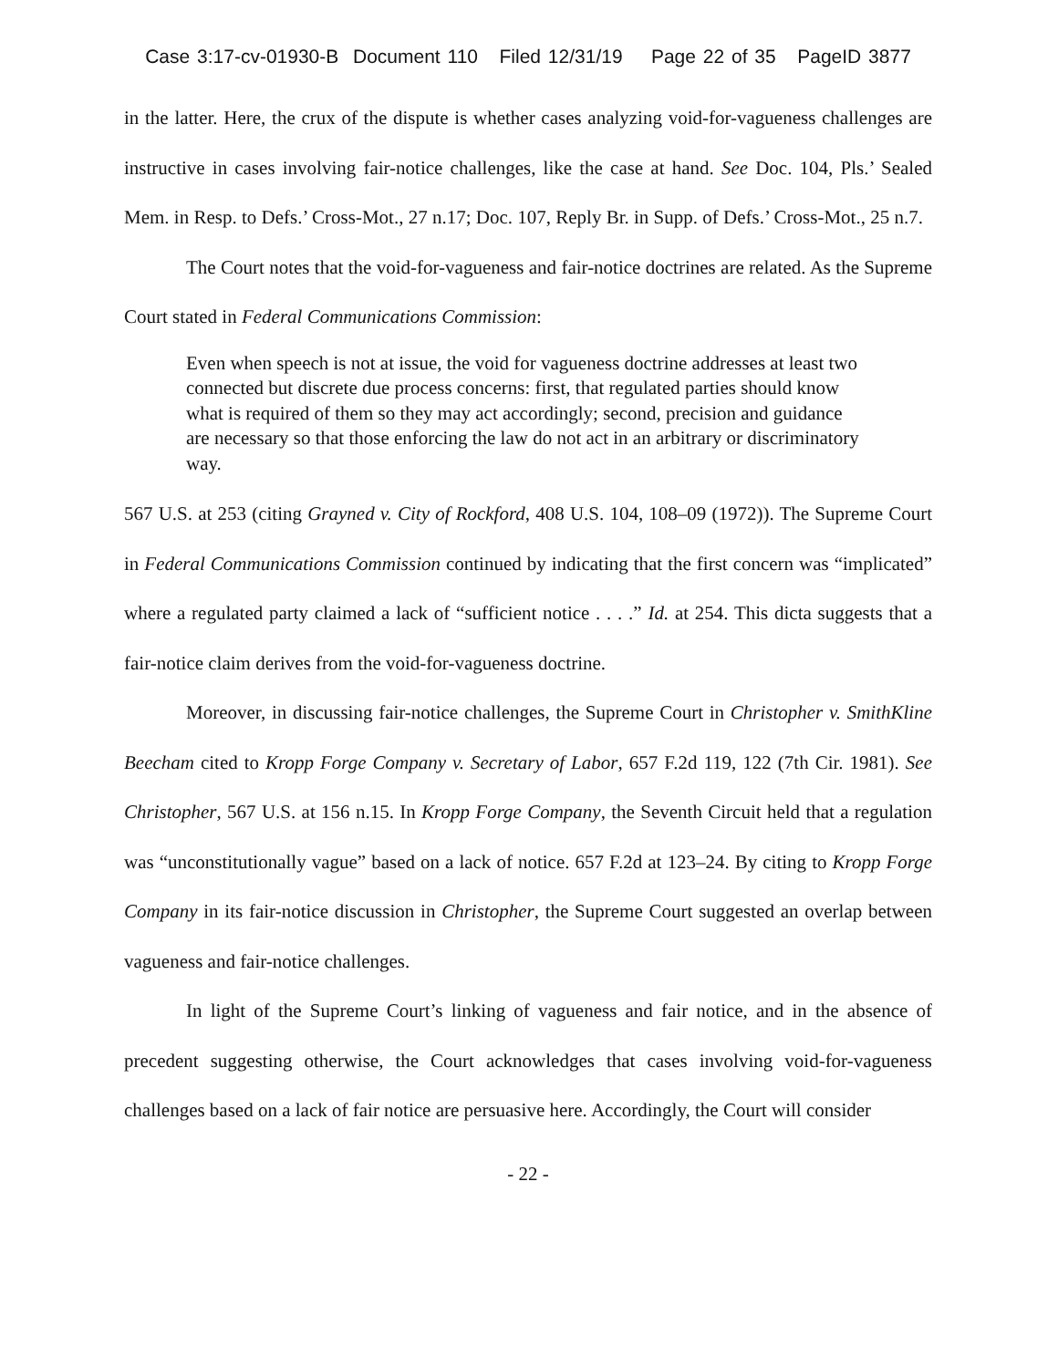Case 3:17-cv-01930-B Document 110 Filed 12/31/19 Page 22 of 35 PageID 3877
in the latter. Here, the crux of the dispute is whether cases analyzing void-for-vagueness challenges are instructive in cases involving fair-notice challenges, like the case at hand. See Doc. 104, Pls.’ Sealed Mem. in Resp. to Defs.’ Cross-Mot., 27 n.17; Doc. 107, Reply Br. in Supp. of Defs.’ Cross-Mot., 25 n.7.
The Court notes that the void-for-vagueness and fair-notice doctrines are related. As the Supreme Court stated in Federal Communications Commission:
Even when speech is not at issue, the void for vagueness doctrine addresses at least two connected but discrete due process concerns: first, that regulated parties should know what is required of them so they may act accordingly; second, precision and guidance are necessary so that those enforcing the law do not act in an arbitrary or discriminatory way.
567 U.S. at 253 (citing Grayned v. City of Rockford, 408 U.S. 104, 108–09 (1972)). The Supreme Court in Federal Communications Commission continued by indicating that the first concern was “implicated” where a regulated party claimed a lack of “sufficient notice . . . .” Id. at 254. This dicta suggests that a fair-notice claim derives from the void-for-vagueness doctrine.
Moreover, in discussing fair-notice challenges, the Supreme Court in Christopher v. SmithKline Beecham cited to Kropp Forge Company v. Secretary of Labor, 657 F.2d 119, 122 (7th Cir. 1981). See Christopher, 567 U.S. at 156 n.15. In Kropp Forge Company, the Seventh Circuit held that a regulation was “unconstitutionally vague” based on a lack of notice. 657 F.2d at 123–24. By citing to Kropp Forge Company in its fair-notice discussion in Christopher, the Supreme Court suggested an overlap between vagueness and fair-notice challenges.
In light of the Supreme Court’s linking of vagueness and fair notice, and in the absence of precedent suggesting otherwise, the Court acknowledges that cases involving void-for-vagueness challenges based on a lack of fair notice are persuasive here. Accordingly, the Court will consider
- 22 -